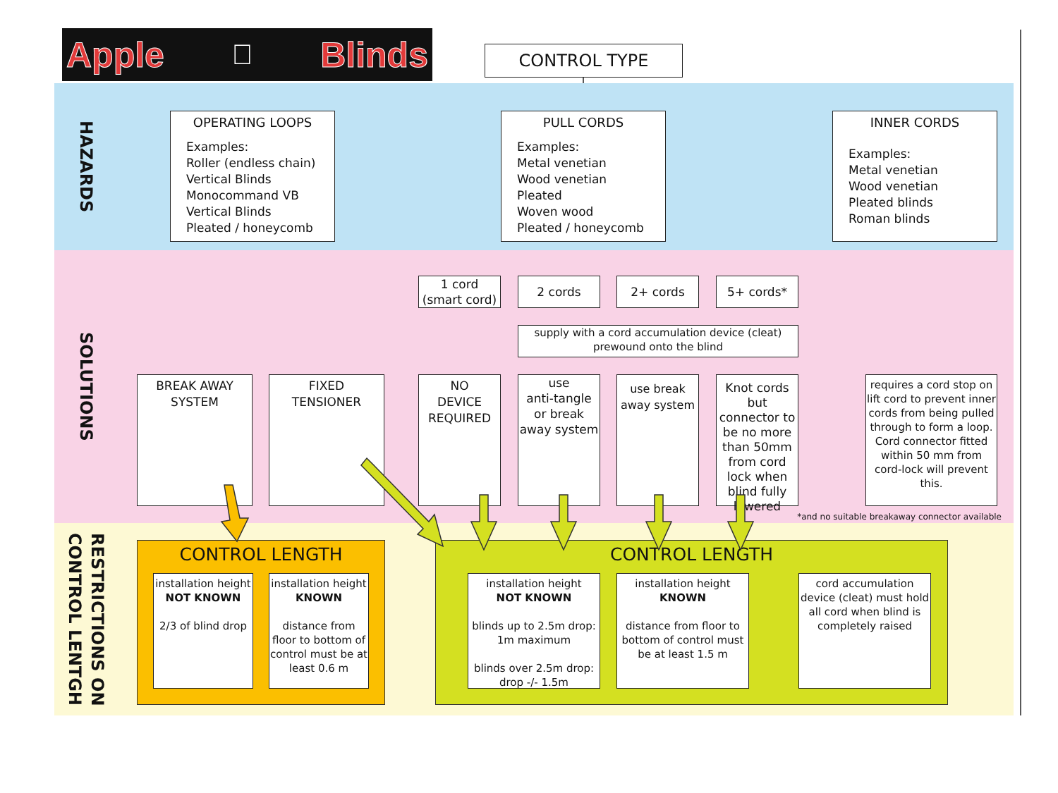Apple  Blinds
CONTROL TYPE
HAZARDS
OPERATING LOOPS
Examples:
Roller (endless chain)
Vertical Blinds
Monocommand VB
Vertical Blinds
Pleated / honeycomb
PULL CORDS
Examples:
Metal venetian
Wood venetian
Pleated
Woven wood
Pleated / honeycomb
INNER CORDS
Examples:
Metal venetian
Wood venetian
Pleated blinds
Roman blinds
SOLUTIONS
1 cord
(smart cord)
2 cords 2+ cords 5+ cords*
supply with a cord accumulation device (cleat) prewound onto the blind
BREAK AWAY
SYSTEM
FIXED
TENSIONER
NO
DEVICE
REQUIRED
use
anti-tangle
or break
away system
use break
away system
Knot cords but connector to be no more than 50mm from cord lock when blind fully lowered
requires a cord stop on lift cord to prevent inner cords from being pulled through to form a loop.
Cord connector fitted within 50 mm from cord-lock will prevent this.
*and no suitable breakaway connector available
RESTRICTIONS ON
CONTROL LENTGH
CONTROL LENGTH
installation height
NOT KNOWN
2/3 of blind drop
installation height
KNOWN
distance from floor to bottom of control must be at least 0.6 m
CONTROL LENGTH
installation height
NOT KNOWN
blinds up to 2.5m drop: 1m maximum
blinds over 2.5m drop: drop -/- 1.5m
installation height
KNOWN
distance from floor to bottom of control must be at least 1.5 m
cord accumulation device (cleat) must hold all cord when blind is completely raised